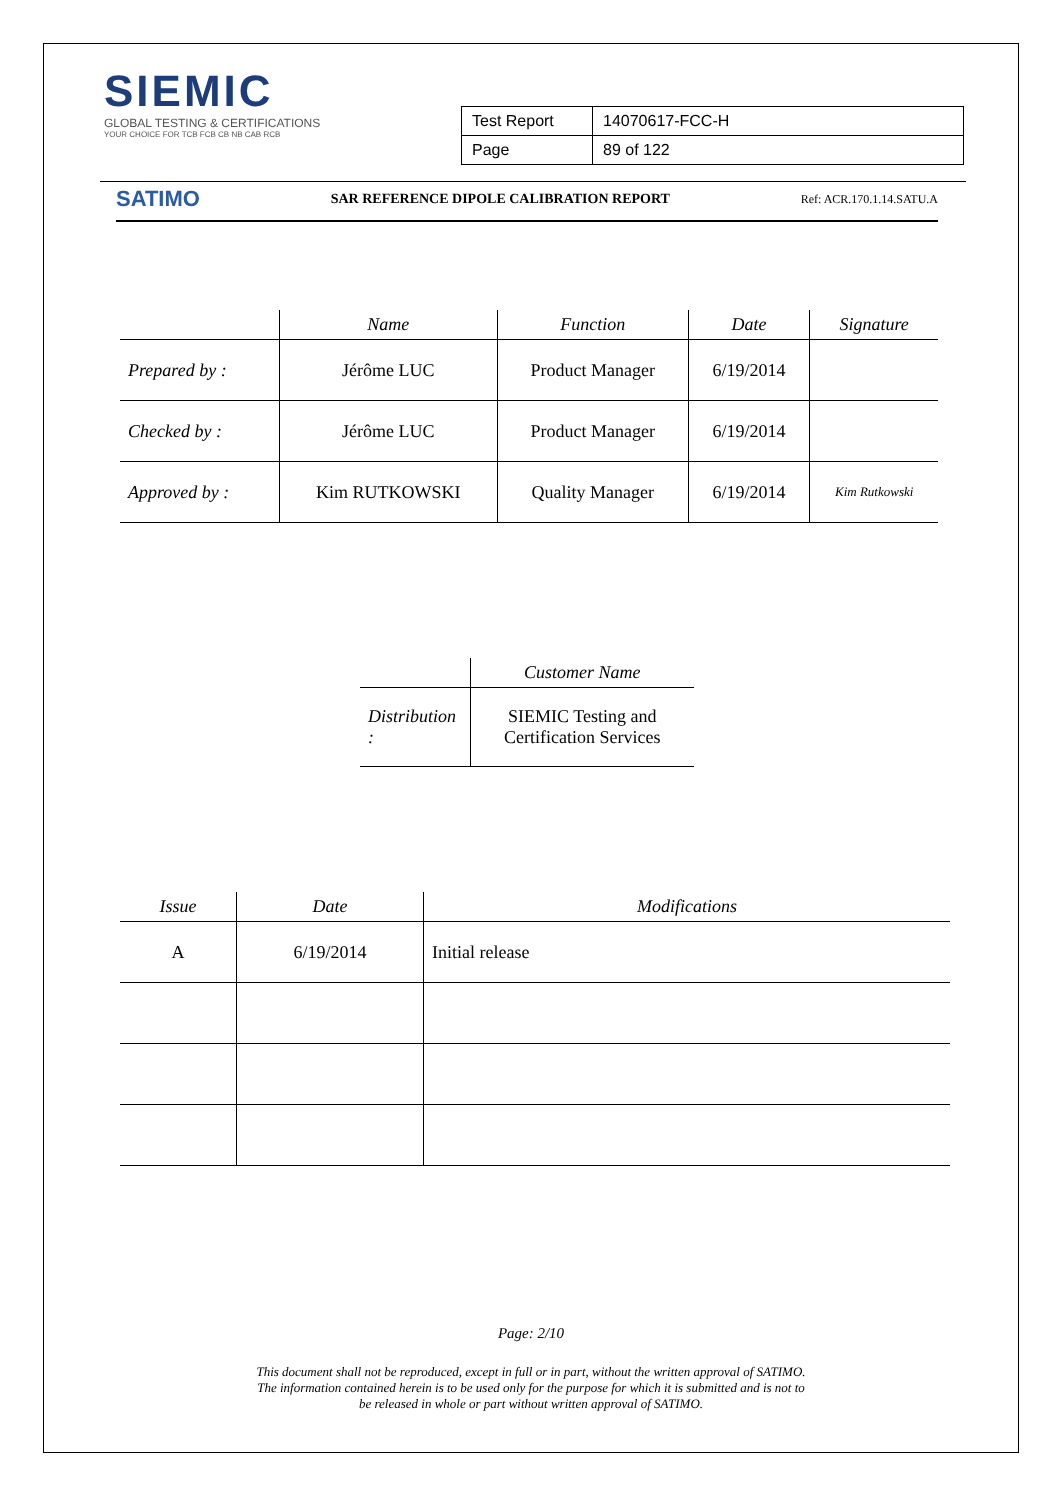SIEMIC
GLOBAL TESTING & CERTIFICATIONS
YOUR CHOICE FOR TCB FCB CB NB CAB RCB
| Test Report | 14070617-FCC-H |
| Page | 89 of 122 |
SATIMO
SAR REFERENCE DIPOLE CALIBRATION REPORT
Ref: ACR.170.1.14.SATU.A
| | Name | Function | Date | Signature |
| --- | --- | --- | --- | --- |
| Prepared by : | Jérôme LUC | Product Manager | 6/19/2014 | |
| Checked by : | Jérôme LUC | Product Manager | 6/19/2014 | |
| Approved by : | Kim RUTKOWSKI | Quality Manager | 6/19/2014 | Kim Rutkowski |
| | Customer Name |
| --- | --- |
| Distribution : | SIEMIC Testing and Certification Services |
| Issue | Date | Modifications |
| --- | --- | --- |
| A | 6/19/2014 | Initial release |
Page: 2/10
This document shall not be reproduced, except in full or in part, without the written approval of SATIMO.
The information contained herein is to be used only for the purpose for which it is submitted and is not to
be released in whole or part without written approval of SATIMO.